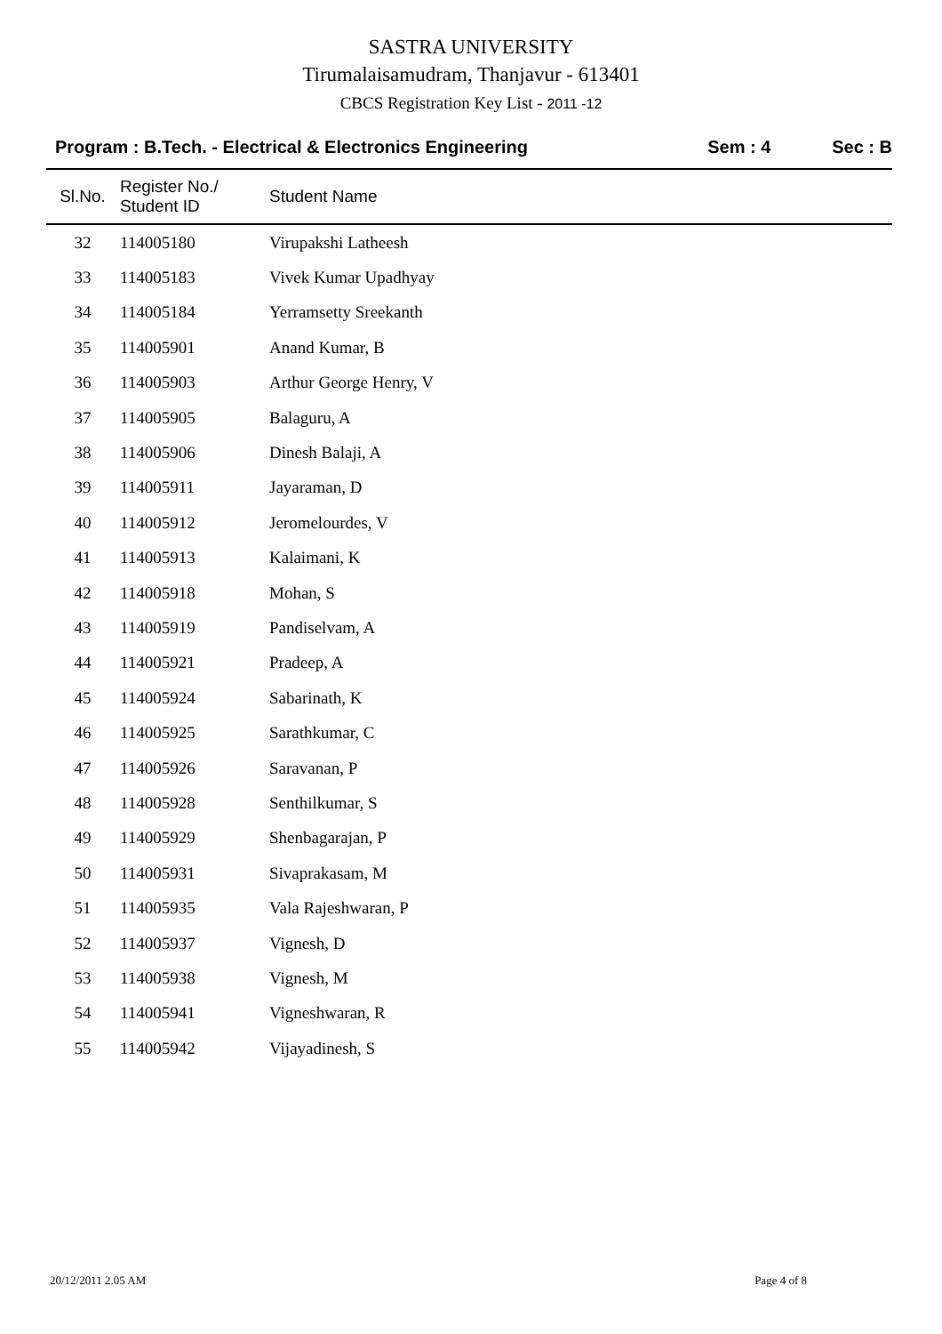SASTRA UNIVERSITY
Tirumalaisamudram, Thanjavur - 613401
CBCS Registration Key List - 2011 -12
Program : B.Tech. - Electrical & Electronics Engineering Sem : 4 Sec : B
| Sl.No. | Register No./ Student ID | Student Name |
| --- | --- | --- |
| 32 | 114005180 | Virupakshi Latheesh |
| 33 | 114005183 | Vivek Kumar Upadhyay |
| 34 | 114005184 | Yerramsetty Sreekanth |
| 35 | 114005901 | Anand Kumar, B |
| 36 | 114005903 | Arthur George Henry, V |
| 37 | 114005905 | Balaguru, A |
| 38 | 114005906 | Dinesh Balaji, A |
| 39 | 114005911 | Jayaraman, D |
| 40 | 114005912 | Jeromelourdes, V |
| 41 | 114005913 | Kalaimani, K |
| 42 | 114005918 | Mohan, S |
| 43 | 114005919 | Pandiselvam, A |
| 44 | 114005921 | Pradeep, A |
| 45 | 114005924 | Sabarinath, K |
| 46 | 114005925 | Sarathkumar, C |
| 47 | 114005926 | Saravanan, P |
| 48 | 114005928 | Senthilkumar, S |
| 49 | 114005929 | Shenbagarajan, P |
| 50 | 114005931 | Sivaprakasam, M |
| 51 | 114005935 | Vala Rajeshwaran, P |
| 52 | 114005937 | Vignesh, D |
| 53 | 114005938 | Vignesh, M |
| 54 | 114005941 | Vigneshwaran, R |
| 55 | 114005942 | Vijayadinesh, S |
20/12/2011 2.05 AM Page 4 of 8